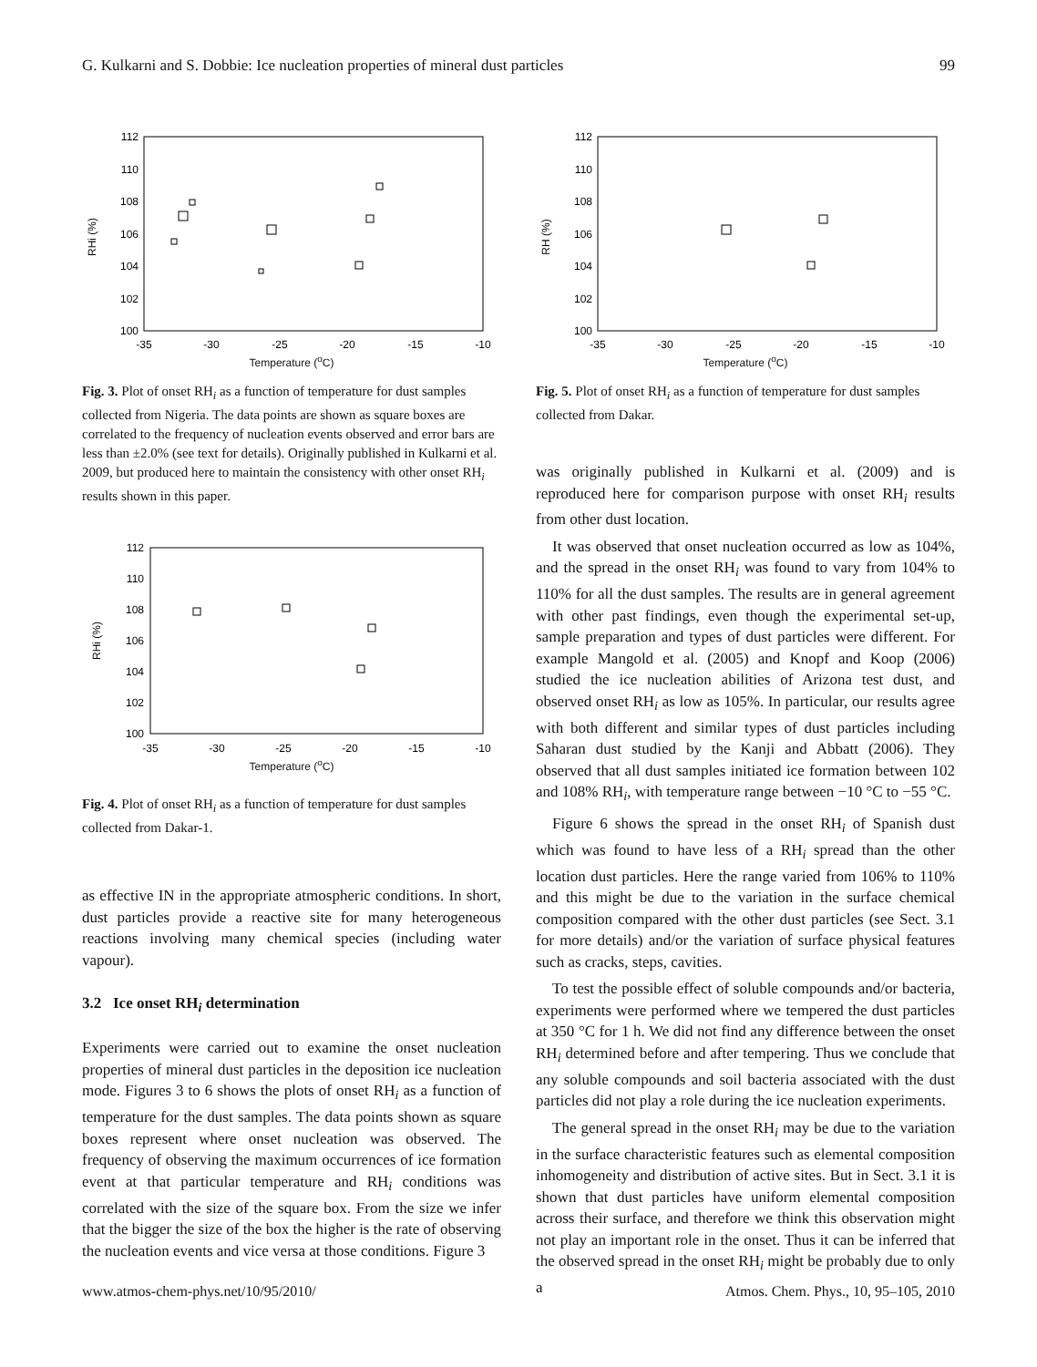G. Kulkarni and S. Dobbie: Ice nucleation properties of mineral dust particles 99
112
110
108
106
104
102
100
-35
-30
-25
-20
-15
-10
RHi (%)
Temperature (<sup>o</sup>C)
Fig. 3. Plot of onset RH<sub>i</sub> as a function of temperature for dust samples collected from Nigeria. The data points are shown as square boxes are correlated to the frequency of nucleation events observed and error bars are less than ±2.0% (see text for details). Originally published in Kulkarni et al. 2009, but produced here to maintain the consistency with other onset RH<sub>i</sub> results shown in this paper.
112
110
108
106
104
102
100
-35
-30
-25
-20
-15
-10
RHi (%)
Temperature (<sup>o</sup>C)
Fig. 4. Plot of onset RH<sub>i</sub> as a function of temperature for dust samples collected from Dakar-1.
as effective IN in the appropriate atmospheric conditions. In short, dust particles provide a reactive site for many heterogeneous reactions involving many chemical species (including water vapour).
3.2 Ice onset RH<sub>i</sub> determination
Experiments were carried out to examine the onset nucleation properties of mineral dust particles in the deposition ice nucleation mode. Figures 3 to 6 shows the plots of onset RH<sub>i</sub> as a function of temperature for the dust samples. The data points shown as square boxes represent where onset nucleation was observed. The frequency of observing the maximum occurrences of ice formation event at that particular temperature and RH<sub>i</sub> conditions was correlated with the size of the square box. From the size we infer that the bigger the size of the box the higher is the rate of observing the nucleation events and vice versa at those conditions. Figure 3
112
110
108
106
104
102
100
-35
-30
-25
-20
-15
-10
RH (%)
Temperature (<sup>o</sup>C)
Fig. 5. Plot of onset RH<sub>i</sub> as a function of temperature for dust samples collected from Dakar.
was originally published in Kulkarni et al. (2009) and is reproduced here for comparison purpose with onset RH<sub>i</sub> results from other dust location.
It was observed that onset nucleation occurred as low as 104%, and the spread in the onset RH<sub>i</sub> was found to vary from 104% to 110% for all the dust samples. The results are in general agreement with other past findings, even though the experimental set-up, sample preparation and types of dust particles were different. For example Mangold et al. (2005) and Knopf and Koop (2006) studied the ice nucleation abilities of Arizona test dust, and observed onset RH<sub>i</sub> as low as 105%. In particular, our results agree with both different and similar types of dust particles including Saharan dust studied by the Kanji and Abbatt (2006). They observed that all dust samples initiated ice formation between 102 and 108% RH<sub>i</sub>, with temperature range between −10 °C to −55 °C.
Figure 6 shows the spread in the onset RH<sub>i</sub> of Spanish dust which was found to have less of a RH<sub>i</sub> spread than the other location dust particles. Here the range varied from 106% to 110% and this might be due to the variation in the surface chemical composition compared with the other dust particles (see Sect. 3.1 for more details) and/or the variation of surface physical features such as cracks, steps, cavities.
To test the possible effect of soluble compounds and/or bacteria, experiments were performed where we tempered the dust particles at 350 °C for 1 h. We did not find any difference between the onset RH<sub>i</sub> determined before and after tempering. Thus we conclude that any soluble compounds and soil bacteria associated with the dust particles did not play a role during the ice nucleation experiments.
The general spread in the onset RH<sub>i</sub> may be due to the variation in the surface characteristic features such as elemental composition inhomogeneity and distribution of active sites. But in Sect. 3.1 it is shown that dust particles have uniform elemental composition across their surface, and therefore we think this observation might not play an important role in the onset. Thus it can be inferred that the observed spread in the onset RH<sub>i</sub> might be probably due to only a
www.atmos-chem-phys.net/10/95/2010/ Atmos. Chem. Phys., 10, 95–105, 2010